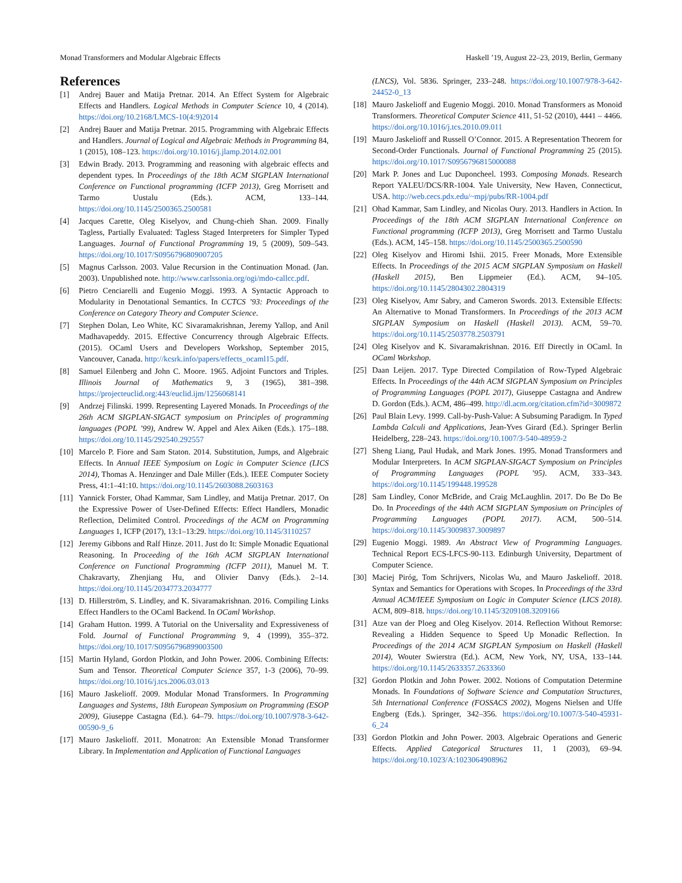Monad Transformers and Modular Algebraic Effects Haskell ’19, August 22–23, 2019, Berlin, Germany
References
[1] Andrej Bauer and Matija Pretnar. 2014. An Effect System for Algebraic Effects and Handlers. Logical Methods in Computer Science 10, 4 (2014). https://doi.org/10.2168/LMCS-10(4:9)2014
[2] Andrej Bauer and Matija Pretnar. 2015. Programming with Algebraic Effects and Handlers. Journal of Logical and Algebraic Methods in Programming 84, 1 (2015), 108–123. https://doi.org/10.1016/j.jlamp.2014.02.001
[3] Edwin Brady. 2013. Programming and reasoning with algebraic effects and dependent types. In Proceedings of the 18th ACM SIGPLAN International Conference on Functional programming (ICFP 2013), Greg Morrisett and Tarmo Uustalu (Eds.). ACM, 133–144. https://doi.org/10.1145/2500365.2500581
[4] Jacques Carette, Oleg Kiselyov, and Chung-chieh Shan. 2009. Finally Tagless, Partially Evaluated: Tagless Staged Interpreters for Simpler Typed Languages. Journal of Functional Programming 19, 5 (2009), 509–543. https://doi.org/10.1017/S0956796809007205
[5] Magnus Carlsson. 2003. Value Recursion in the Continuation Monad. (Jan. 2003). Unpublished note. http://www.carlssonia.org/ogi/mdo-callcc.pdf.
[6] Pietro Cenciarelli and Eugenio Moggi. 1993. A Syntactic Approach to Modularity in Denotational Semantics. In CCTCS ’93: Proceedings of the Conference on Category Theory and Computer Science.
[7] Stephen Dolan, Leo White, KC Sivaramakrishnan, Jeremy Yallop, and Anil Madhavapeddy. 2015. Effective Concurrency through Algebraic Effects. (2015). OCaml Users and Developers Workshop, September 2015, Vancouver, Canada. http://kcsrk.info/papers/effects_ocaml15.pdf.
[8] Samuel Eilenberg and John C. Moore. 1965. Adjoint Functors and Triples. Illinois Journal of Mathematics 9, 3 (1965), 381–398. https://projecteuclid.org:443/euclid.ijm/1256068141
[9] Andrzej Filinski. 1999. Representing Layered Monads. In Proceedings of the 26th ACM SIGPLAN-SIGACT symposium on Principles of programming languages (POPL ’99), Andrew W. Appel and Alex Aiken (Eds.). 175–188. https://doi.org/10.1145/292540.292557
[10] Marcelo P. Fiore and Sam Staton. 2014. Substitution, Jumps, and Algebraic Effects. In Annual IEEE Symposium on Logic in Computer Science (LICS 2014), Thomas A. Henzinger and Dale Miller (Eds.). IEEE Computer Society Press, 41:1–41:10. https://doi.org/10.1145/2603088.2603163
[11] Yannick Forster, Ohad Kammar, Sam Lindley, and Matija Pretnar. 2017. On the Expressive Power of User-Defined Effects: Effect Handlers, Monadic Reflection, Delimited Control. Proceedings of the ACM on Programming Languages 1, ICFP (2017), 13:1–13:29. https://doi.org/10.1145/3110257
[12] Jeremy Gibbons and Ralf Hinze. 2011. Just do It: Simple Monadic Equational Reasoning. In Proceeding of the 16th ACM SIGPLAN International Conference on Functional Programming (ICFP 2011), Manuel M. T. Chakravarty, Zhenjiang Hu, and Olivier Danvy (Eds.). 2–14. https://doi.org/10.1145/2034773.2034777
[13] D. Hillerström, S. Lindley, and K. Sivaramakrishnan. 2016. Compiling Links Effect Handlers to the OCaml Backend. In OCaml Workshop.
[14] Graham Hutton. 1999. A Tutorial on the Universality and Expressiveness of Fold. Journal of Functional Programming 9, 4 (1999), 355–372. https://doi.org/10.1017/S0956796899003500
[15] Martin Hyland, Gordon Plotkin, and John Power. 2006. Combining Effects: Sum and Tensor. Theoretical Computer Science 357, 1-3 (2006), 70–99. https://doi.org/10.1016/j.tcs.2006.03.013
[16] Mauro Jaskelioff. 2009. Modular Monad Transformers. In Programming Languages and Systems, 18th European Symposium on Programming (ESOP 2009), Giuseppe Castagna (Ed.). 64–79. https://doi.org/10.1007/978-3-642-00590-9_6
[17] Mauro Jaskelioff. 2011. Monatron: An Extensible Monad Transformer Library. In Implementation and Application of Functional Languages
(LNCS), Vol. 5836. Springer, 233–248. https://doi.org/10.1007/978-3-642-24452-0_13
[18] Mauro Jaskelioff and Eugenio Moggi. 2010. Monad Transformers as Monoid Transformers. Theoretical Computer Science 411, 51-52 (2010), 4441 – 4466. https://doi.org/10.1016/j.tcs.2010.09.011
[19] Mauro Jaskelioff and Russell O’Connor. 2015. A Representation Theorem for Second-Order Functionals. Journal of Functional Programming 25 (2015). https://doi.org/10.1017/S0956796815000088
[20] Mark P. Jones and Luc Duponcheel. 1993. Composing Monads. Research Report YALEU/DCS/RR-1004. Yale University, New Haven, Connecticut, USA. http://web.cecs.pdx.edu/~mpj/pubs/RR-1004.pdf
[21] Ohad Kammar, Sam Lindley, and Nicolas Oury. 2013. Handlers in Action. In Proceedings of the 18th ACM SIGPLAN International Conference on Functional programming (ICFP 2013), Greg Morrisett and Tarmo Uustalu (Eds.). ACM, 145–158. https://doi.org/10.1145/2500365.2500590
[22] Oleg Kiselyov and Hiromi Ishii. 2015. Freer Monads, More Extensible Effects. In Proceedings of the 2015 ACM SIGPLAN Symposium on Haskell (Haskell 2015), Ben Lippmeier (Ed.). ACM, 94–105. https://doi.org/10.1145/2804302.2804319
[23] Oleg Kiselyov, Amr Sabry, and Cameron Swords. 2013. Extensible Effects: An Alternative to Monad Transformers. In Proceedings of the 2013 ACM SIGPLAN Symposium on Haskell (Haskell 2013). ACM, 59–70. https://doi.org/10.1145/2503778.2503791
[24] Oleg Kiselyov and K. Sivaramakrishnan. 2016. Eff Directly in OCaml. In OCaml Workshop.
[25] Daan Leijen. 2017. Type Directed Compilation of Row-Typed Algebraic Effects. In Proceedings of the 44th ACM SIGPLAN Symposium on Principles of Programming Languages (POPL 2017), Giuseppe Castagna and Andrew D. Gordon (Eds.). ACM, 486–499. http://dl.acm.org/citation.cfm?id=3009872
[26] Paul Blain Levy. 1999. Call-by-Push-Value: A Subsuming Paradigm. In Typed Lambda Calculi and Applications, Jean-Yves Girard (Ed.). Springer Berlin Heidelberg, 228–243. https://doi.org/10.1007/3-540-48959-2
[27] Sheng Liang, Paul Hudak, and Mark Jones. 1995. Monad Transformers and Modular Interpreters. In ACM SIGPLAN-SIGACT Symposium on Principles of Programming Languages (POPL ’95). ACM, 333–343. https://doi.org/10.1145/199448.199528
[28] Sam Lindley, Conor McBride, and Craig McLaughlin. 2017. Do Be Do Be Do. In Proceedings of the 44th ACM SIGPLAN Symposium on Principles of Programming Languages (POPL 2017). ACM, 500–514. https://doi.org/10.1145/3009837.3009897
[29] Eugenio Moggi. 1989. An Abstract View of Programming Languages. Technical Report ECS-LFCS-90-113. Edinburgh University, Department of Computer Science.
[30] Maciej Piróg, Tom Schrijvers, Nicolas Wu, and Mauro Jaskelioff. 2018. Syntax and Semantics for Operations with Scopes. In Proceedings of the 33rd Annual ACM/IEEE Symposium on Logic in Computer Science (LICS 2018). ACM, 809–818. https://doi.org/10.1145/3209108.3209166
[31] Atze van der Ploeg and Oleg Kiselyov. 2014. Reflection Without Remorse: Revealing a Hidden Sequence to Speed Up Monadic Reflection. In Proceedings of the 2014 ACM SIGPLAN Symposium on Haskell (Haskell 2014), Wouter Swierstra (Ed.). ACM, New York, NY, USA, 133–144. https://doi.org/10.1145/2633357.2633360
[32] Gordon Plotkin and John Power. 2002. Notions of Computation Determine Monads. In Foundations of Software Science and Computation Structures, 5th International Conference (FOSSACS 2002), Mogens Nielsen and Uffe Engberg (Eds.). Springer, 342–356. https://doi.org/10.1007/3-540-45931-6_24
[33] Gordon Plotkin and John Power. 2003. Algebraic Operations and Generic Effects. Applied Categorical Structures 11, 1 (2003), 69–94. https://doi.org/10.1023/A:1023064908962